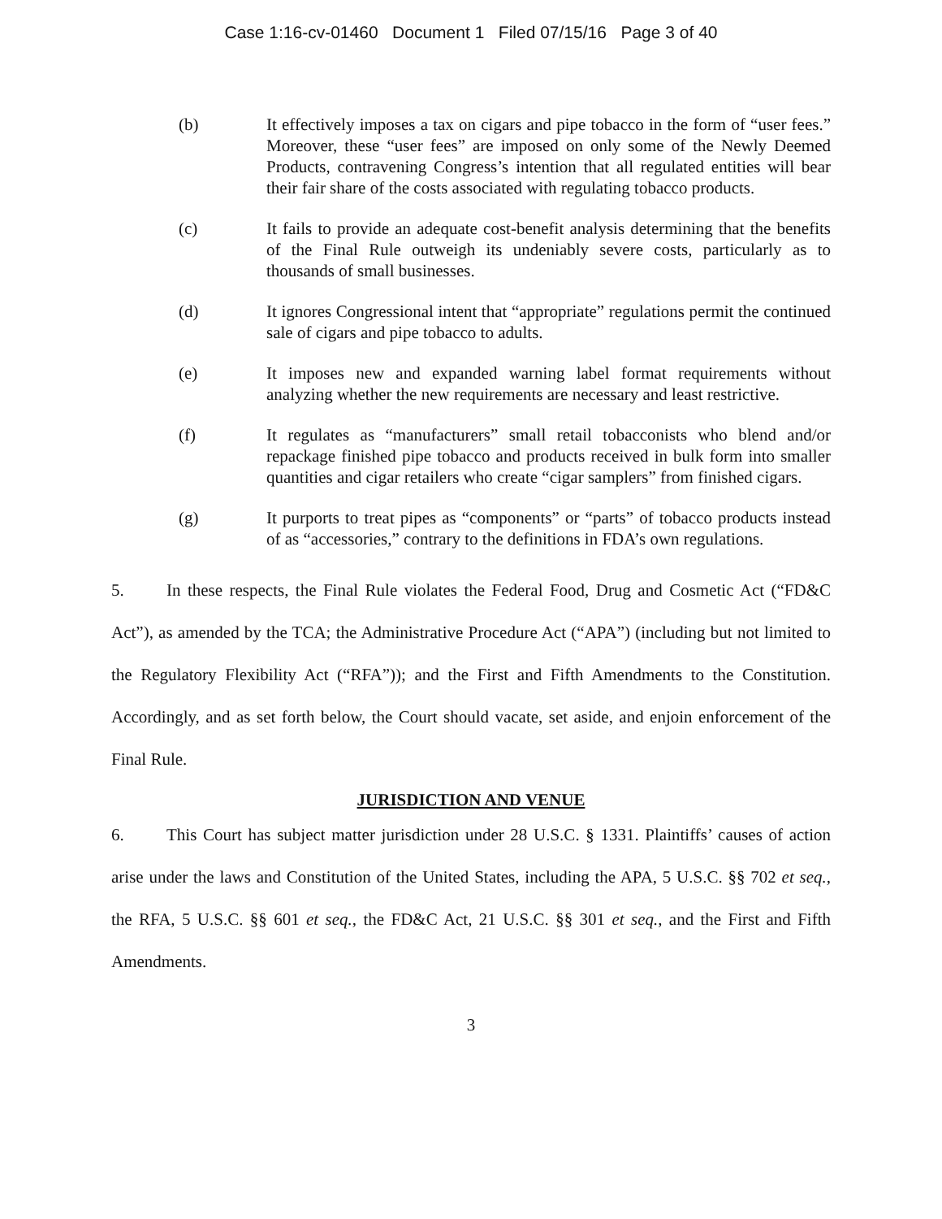Case 1:16-cv-01460 Document 1 Filed 07/15/16 Page 3 of 40
(b) It effectively imposes a tax on cigars and pipe tobacco in the form of “user fees.” Moreover, these “user fees” are imposed on only some of the Newly Deemed Products, contravening Congress’s intention that all regulated entities will bear their fair share of the costs associated with regulating tobacco products.
(c) It fails to provide an adequate cost-benefit analysis determining that the benefits of the Final Rule outweigh its undeniably severe costs, particularly as to thousands of small businesses.
(d) It ignores Congressional intent that “appropriate” regulations permit the continued sale of cigars and pipe tobacco to adults.
(e) It imposes new and expanded warning label format requirements without analyzing whether the new requirements are necessary and least restrictive.
(f) It regulates as “manufacturers” small retail tobacconists who blend and/or repackage finished pipe tobacco and products received in bulk form into smaller quantities and cigar retailers who create “cigar samplers” from finished cigars.
(g) It purports to treat pipes as “components” or “parts” of tobacco products instead of as “accessories,” contrary to the definitions in FDA’s own regulations.
5. In these respects, the Final Rule violates the Federal Food, Drug and Cosmetic Act (“FD&C Act”), as amended by the TCA; the Administrative Procedure Act (“APA”) (including but not limited to the Regulatory Flexibility Act (“RFA”)); and the First and Fifth Amendments to the Constitution. Accordingly, and as set forth below, the Court should vacate, set aside, and enjoin enforcement of the Final Rule.
JURISDICTION AND VENUE
6. This Court has subject matter jurisdiction under 28 U.S.C. § 1331. Plaintiffs’ causes of action arise under the laws and Constitution of the United States, including the APA, 5 U.S.C. §§ 702 et seq., the RFA, 5 U.S.C. §§ 601 et seq., the FD&C Act, 21 U.S.C. §§ 301 et seq., and the First and Fifth Amendments.
3